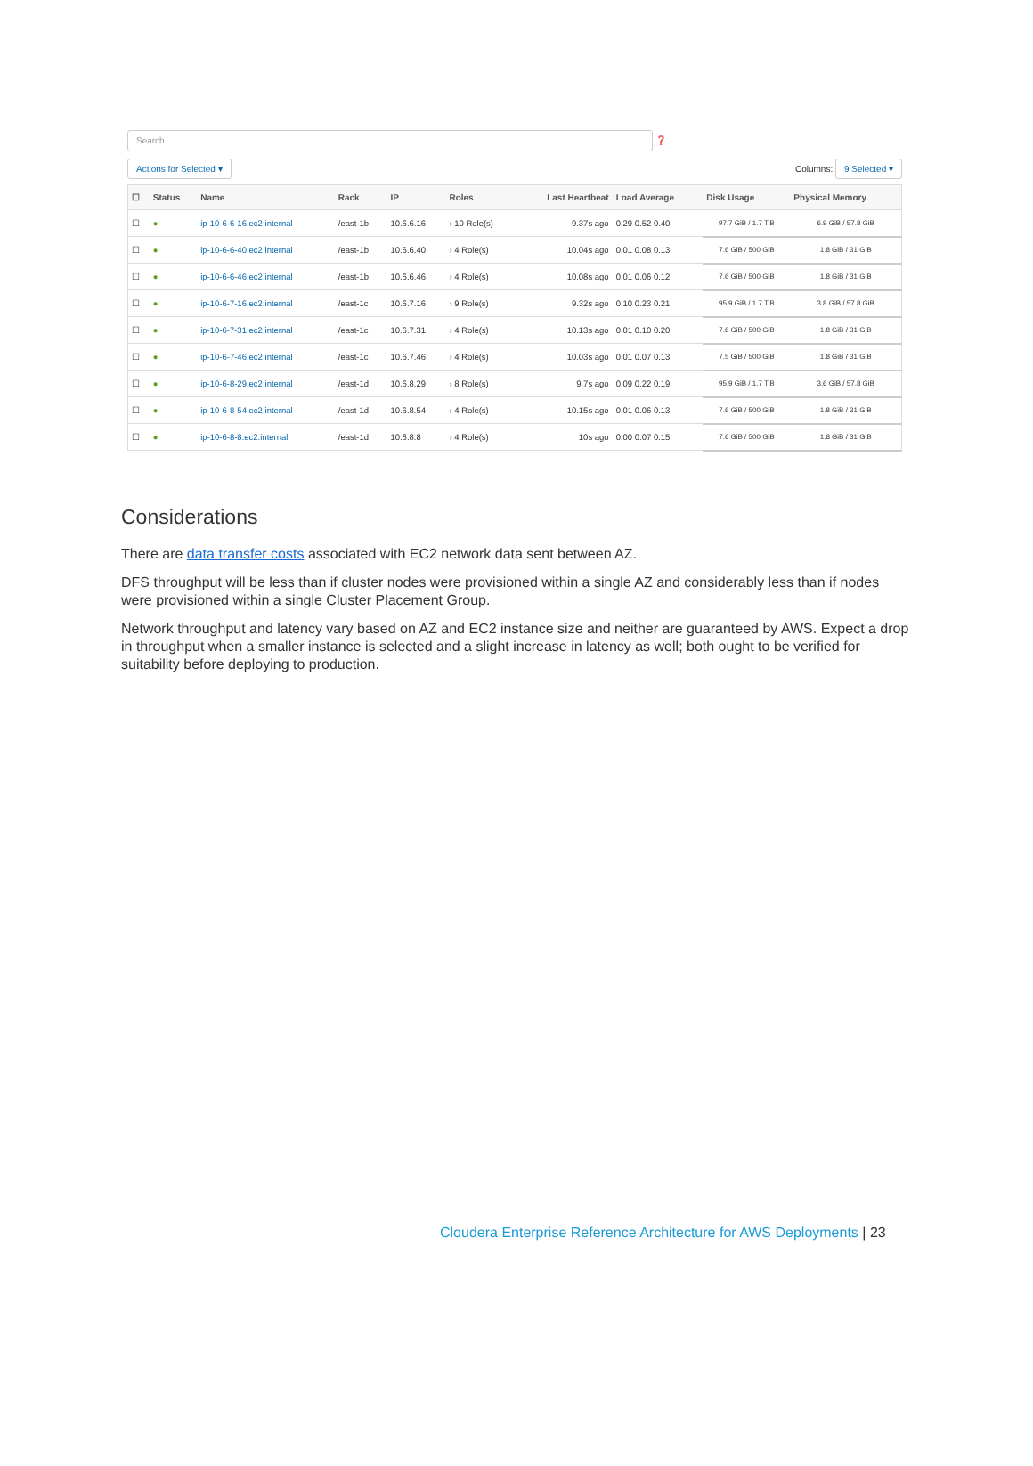Search
❓
Actions for Selected ▾ Columns: 9 Selected ▾
| ☐ | Status | Name | Rack | IP | Roles | Last Heartbeat | Load Average | Disk Usage | Physical Memory |
| --- | --- | --- | --- | --- | --- | --- | --- | --- | --- |
| ☐ | ● | ip-10-6-6-16.ec2.internal | /east-1b | 10.6.6.16 | › 10 Role(s) | 9.37s ago | 0.29 0.52 0.40 | 97.7 GiB / 1.7 TiB | 6.9 GiB / 57.8 GiB |
| ☐ | ● | ip-10-6-6-40.ec2.internal | /east-1b | 10.6.6.40 | › 4 Role(s) | 10.04s ago | 0.01 0.08 0.13 | 7.6 GiB / 500 GiB | 1.8 GiB / 31 GiB |
| ☐ | ● | ip-10-6-6-46.ec2.internal | /east-1b | 10.6.6.46 | › 4 Role(s) | 10.08s ago | 0.01 0.06 0.12 | 7.6 GiB / 500 GiB | 1.8 GiB / 31 GiB |
| ☐ | ● | ip-10-6-7-16.ec2.internal | /east-1c | 10.6.7.16 | › 9 Role(s) | 9.32s ago | 0.10 0.23 0.21 | 95.9 GiB / 1.7 TiB | 3.8 GiB / 57.8 GiB |
| ☐ | ● | ip-10-6-7-31.ec2.internal | /east-1c | 10.6.7.31 | › 4 Role(s) | 10.13s ago | 0.01 0.10 0.20 | 7.6 GiB / 500 GiB | 1.8 GiB / 31 GiB |
| ☐ | ● | ip-10-6-7-46.ec2.internal | /east-1c | 10.6.7.46 | › 4 Role(s) | 10.03s ago | 0.01 0.07 0.13 | 7.5 GiB / 500 GiB | 1.8 GiB / 31 GiB |
| ☐ | ● | ip-10-6-8-29.ec2.internal | /east-1d | 10.6.8.29 | › 8 Role(s) | 9.7s ago | 0.09 0.22 0.19 | 95.9 GiB / 1.7 TiB | 3.6 GiB / 57.8 GiB |
| ☐ | ● | ip-10-6-8-54.ec2.internal | /east-1d | 10.6.8.54 | › 4 Role(s) | 10.15s ago | 0.01 0.06 0.13 | 7.6 GiB / 500 GiB | 1.8 GiB / 31 GiB |
| ☐ | ● | ip-10-6-8-8.ec2.internal | /east-1d | 10.6.8.8 | › 4 Role(s) | 10s ago | 0.00 0.07 0.15 | 7.6 GiB / 500 GiB | 1.8 GiB / 31 GiB |
Considerations
There are data transfer costs associated with EC2 network data sent between AZ.
DFS throughput will be less than if cluster nodes were provisioned within a single AZ and considerably less than if nodes were provisioned within a single Cluster Placement Group.
Network throughput and latency vary based on AZ and EC2 instance size and neither are guaranteed by AWS. Expect a drop in throughput when a smaller instance is selected and a slight increase in latency as well; both ought to be verified for suitability before deploying to production.
Cloudera Enterprise Reference Architecture for AWS Deployments | 23